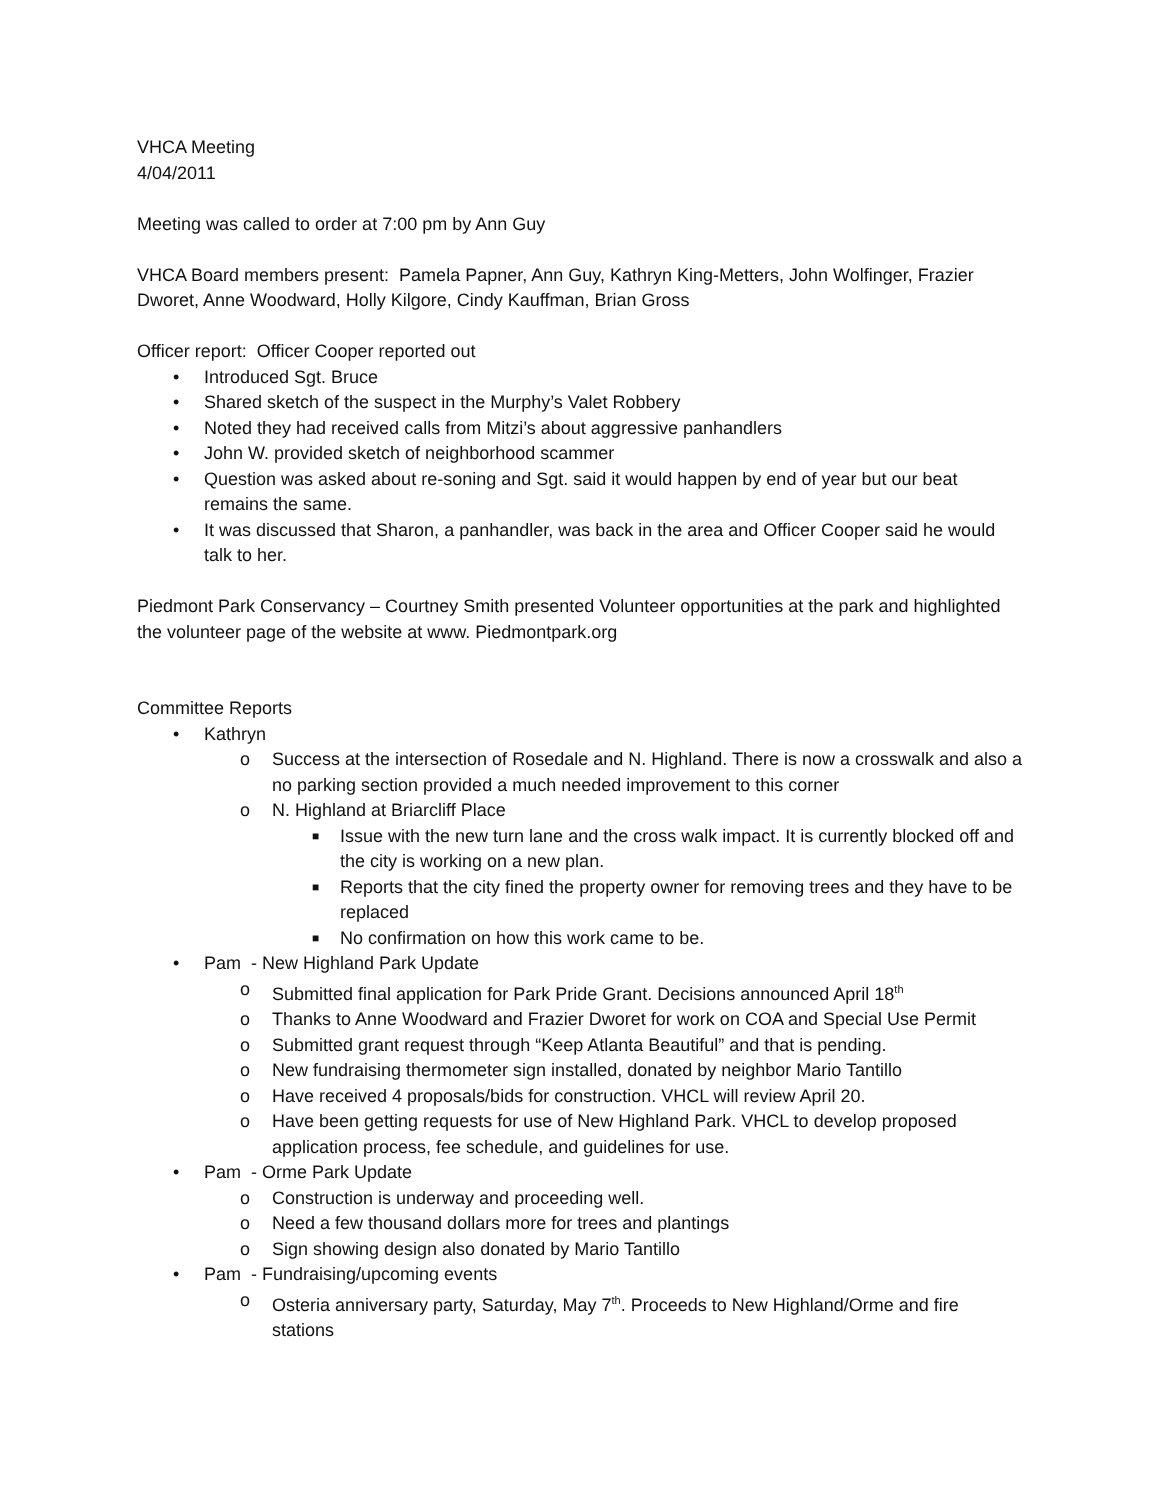VHCA Meeting
4/04/2011
Meeting was called to order at 7:00 pm by Ann Guy
VHCA Board members present: Pamela Papner, Ann Guy, Kathryn King-Metters, John Wolfinger, Frazier Dworet, Anne Woodward, Holly Kilgore, Cindy Kauffman, Brian Gross
Officer report: Officer Cooper reported out
• Introduced Sgt. Bruce
• Shared sketch of the suspect in the Murphy’s Valet Robbery
• Noted they had received calls from Mitzi’s about aggressive panhandlers
• John W. provided sketch of neighborhood scammer
• Question was asked about re-soning and Sgt. said it would happen by end of year but our beat remains the same.
• It was discussed that Sharon, a panhandler, was back in the area and Officer Cooper said he would talk to her.
Piedmont Park Conservancy – Courtney Smith presented Volunteer opportunities at the park and highlighted the volunteer page of the website at www. Piedmontpark.org
Committee Reports
• Kathryn
o Success at the intersection of Rosedale and N. Highland. There is now a crosswalk and also a no parking section provided a much needed improvement to this corner
o N. Highland at Briarcliff Place
■ Issue with the new turn lane and the cross walk impact. It is currently blocked off and the city is working on a new plan.
■ Reports that the city fined the property owner for removing trees and they have to be replaced
■ No confirmation on how this work came to be.
• Pam - New Highland Park Update
o Submitted final application for Park Pride Grant. Decisions announced April 18<sup>th</sup>
o Thanks to Anne Woodward and Frazier Dworet for work on COA and Special Use Permit
o Submitted grant request through “Keep Atlanta Beautiful” and that is pending.
o New fundraising thermometer sign installed, donated by neighbor Mario Tantillo
o Have received 4 proposals/bids for construction. VHCL will review April 20.
o Have been getting requests for use of New Highland Park. VHCL to develop proposed application process, fee schedule, and guidelines for use.
• Pam - Orme Park Update
o Construction is underway and proceeding well.
o Need a few thousand dollars more for trees and plantings
o Sign showing design also donated by Mario Tantillo
• Pam - Fundraising/upcoming events
o Osteria anniversary party, Saturday, May 7<sup>th</sup>. Proceeds to New Highland/Orme and fire stations